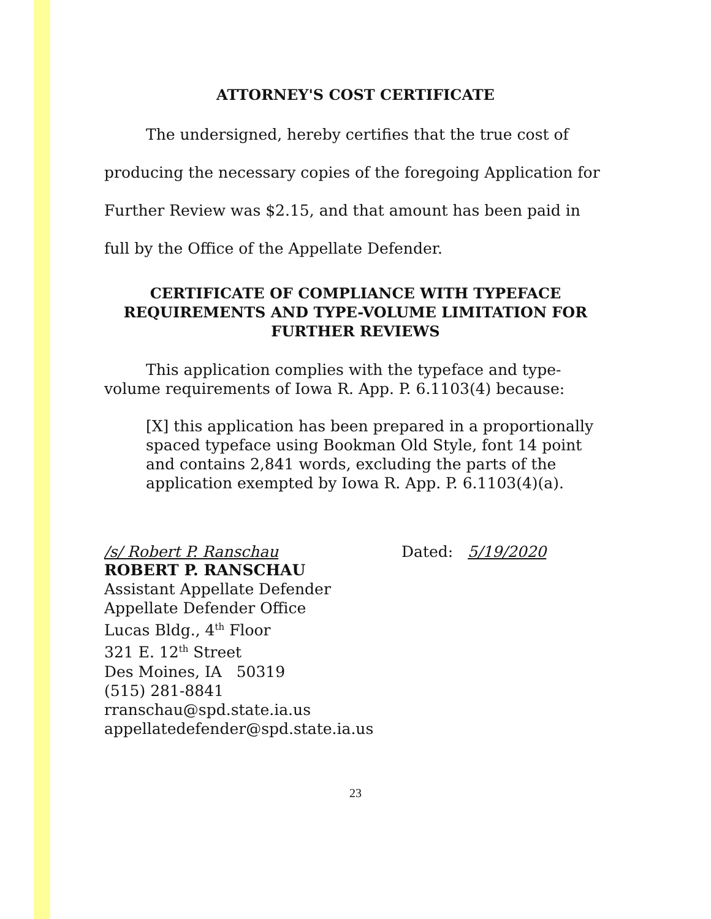ATTORNEY'S COST CERTIFICATE
The undersigned, hereby certifies that the true cost of producing the necessary copies of the foregoing Application for Further Review was $2.15, and that amount has been paid in full by the Office of the Appellate Defender.
CERTIFICATE OF COMPLIANCE WITH TYPEFACE REQUIREMENTS AND TYPE-VOLUME LIMITATION FOR FURTHER REVIEWS
This application complies with the typeface and type-volume requirements of Iowa R. App. P. 6.1103(4) because:
[X] this application has been prepared in a proportionally spaced typeface using Bookman Old Style, font 14 point and contains 2,841 words, excluding the parts of the application exempted by Iowa R. App. P. 6.1103(4)(a).
/s/ Robert P. Ranschau Dated: 5/19/2020
ROBERT P. RANSCHAU
Assistant Appellate Defender
Appellate Defender Office
Lucas Bldg., 4<sup>th</sup> Floor
321 E. 12<sup>th</sup> Street
Des Moines, IA 50319
(515) 281-8841
rranschau@spd.state.ia.us
appellatedefender@spd.state.ia.us
23